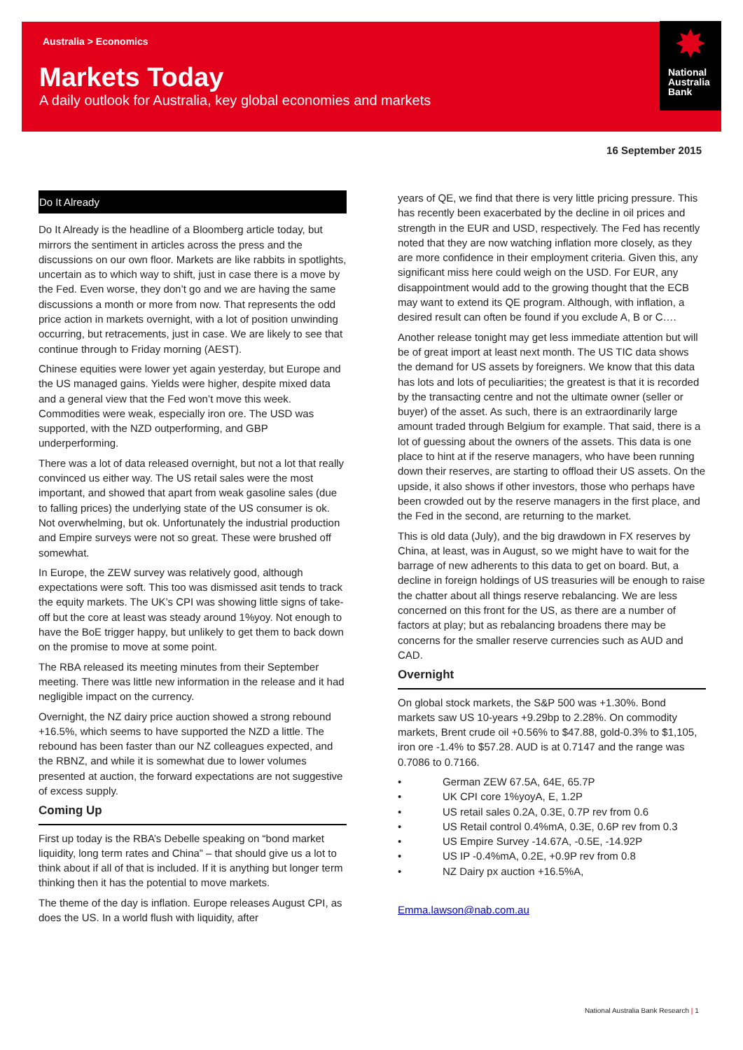Australia > Economics
Markets Today
A daily outlook for Australia, key global economies and markets
✸
National
Australia
Bank
16 September 2015
Do It Already
Do It Already is the headline of a Bloomberg article today, but mirrors the sentiment in articles across the press and the discussions on our own floor. Markets are like rabbits in spotlights, uncertain as to which way to shift, just in case there is a move by the Fed. Even worse, they don’t go and we are having the same discussions a month or more from now. That represents the odd price action in markets overnight, with a lot of position unwinding occurring, but retracements, just in case. We are likely to see that continue through to Friday morning (AEST).
Chinese equities were lower yet again yesterday, but Europe and the US managed gains. Yields were higher, despite mixed data and a general view that the Fed won’t move this week. Commodities were weak, especially iron ore. The USD was supported, with the NZD outperforming, and GBP underperforming.
There was a lot of data released overnight, but not a lot that really convinced us either way. The US retail sales were the most important, and showed that apart from weak gasoline sales (due to falling prices) the underlying state of the US consumer is ok. Not overwhelming, but ok. Unfortunately the industrial production and Empire surveys were not so great. These were brushed off somewhat.
In Europe, the ZEW survey was relatively good, although expectations were soft. This too was dismissed asit tends to track the equity markets. The UK’s CPI was showing little signs of take-off but the core at least was steady around 1%yoy. Not enough to have the BoE trigger happy, but unlikely to get them to back down on the promise to move at some point.
The RBA released its meeting minutes from their September meeting. There was little new information in the release and it had negligible impact on the currency.
Overnight, the NZ dairy price auction showed a strong rebound +16.5%, which seems to have supported the NZD a little. The rebound has been faster than our NZ colleagues expected, and the RBNZ, and while it is somewhat due to lower volumes presented at auction, the forward expectations are not suggestive of excess supply.
Coming Up
First up today is the RBA’s Debelle speaking on “bond market liquidity, long term rates and China” – that should give us a lot to think about if all of that is included. If it is anything but longer term thinking then it has the potential to move markets.
The theme of the day is inflation. Europe releases August CPI, as does the US. In a world flush with liquidity, after
years of QE, we find that there is very little pricing pressure. This has recently been exacerbated by the decline in oil prices and strength in the EUR and USD, respectively. The Fed has recently noted that they are now watching inflation more closely, as they are more confidence in their employment criteria. Given this, any significant miss here could weigh on the USD. For EUR, any disappointment would add to the growing thought that the ECB may want to extend its QE program. Although, with inflation, a desired result can often be found if you exclude A, B or C….
Another release tonight may get less immediate attention but will be of great import at least next month. The US TIC data shows the demand for US assets by foreigners. We know that this data has lots and lots of peculiarities; the greatest is that it is recorded by the transacting centre and not the ultimate owner (seller or buyer) of the asset. As such, there is an extraordinarily large amount traded through Belgium for example. That said, there is a lot of guessing about the owners of the assets. This data is one place to hint at if the reserve managers, who have been running down their reserves, are starting to offload their US assets. On the upside, it also shows if other investors, those who perhaps have been crowded out by the reserve managers in the first place, and the Fed in the second, are returning to the market.
This is old data (July), and the big drawdown in FX reserves by China, at least, was in August, so we might have to wait for the barrage of new adherents to this data to get on board. But, a decline in foreign holdings of US treasuries will be enough to raise the chatter about all things reserve rebalancing. We are less concerned on this front for the US, as there are a number of factors at play; but as rebalancing broadens there may be concerns for the smaller reserve currencies such as AUD and CAD.
Overnight
On global stock markets, the S&P 500 was +1.30%. Bond markets saw US 10-years +9.29bp to 2.28%. On commodity markets, Brent crude oil +0.56% to $47.88, gold-0.3% to $1,105, iron ore -1.4% to $57.28. AUD is at 0.7147 and the range was 0.7086 to 0.7166.
• German ZEW 67.5A, 64E, 65.7P
• UK CPI core 1%yoyA, E, 1.2P
• US retail sales 0.2A, 0.3E, 0.7P rev from 0.6
• US Retail control 0.4%mA, 0.3E, 0.6P rev from 0.3
• US Empire Survey -14.67A, -0.5E, -14.92P
• US IP -0.4%mA, 0.2E, +0.9P rev from 0.8
• NZ Dairy px auction +16.5%A,
Emma.lawson@nab.com.au
National Australia Bank Research | 1